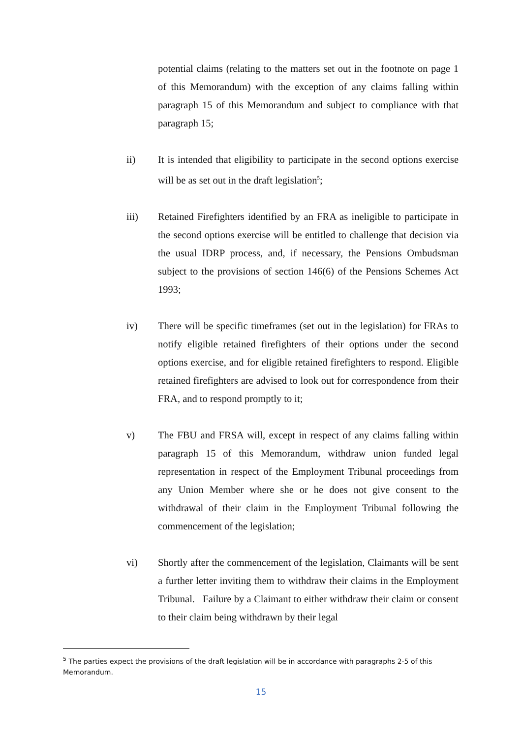potential claims (relating to the matters set out in the footnote on page 1 of this Memorandum) with the exception of any claims falling within paragraph 15 of this Memorandum and subject to compliance with that paragraph 15;
ii) It is intended that eligibility to participate in the second options exercise will be as set out in the draft legislation<sup>5</sup>;
iii) Retained Firefighters identified by an FRA as ineligible to participate in the second options exercise will be entitled to challenge that decision via the usual IDRP process, and, if necessary, the Pensions Ombudsman subject to the provisions of section 146(6) of the Pensions Schemes Act 1993;
iv) There will be specific timeframes (set out in the legislation) for FRAs to notify eligible retained firefighters of their options under the second options exercise, and for eligible retained firefighters to respond. Eligible retained firefighters are advised to look out for correspondence from their FRA, and to respond promptly to it;
v) The FBU and FRSA will, except in respect of any claims falling within paragraph 15 of this Memorandum, withdraw union funded legal representation in respect of the Employment Tribunal proceedings from any Union Member where she or he does not give consent to the withdrawal of their claim in the Employment Tribunal following the commencement of the legislation;
vi) Shortly after the commencement of the legislation, Claimants will be sent a further letter inviting them to withdraw their claims in the Employment Tribunal. Failure by a Claimant to either withdraw their claim or consent to their claim being withdrawn by their legal
<sup>5</sup> The parties expect the provisions of the draft legislation will be in accordance with paragraphs 2-5 of this Memorandum.
15